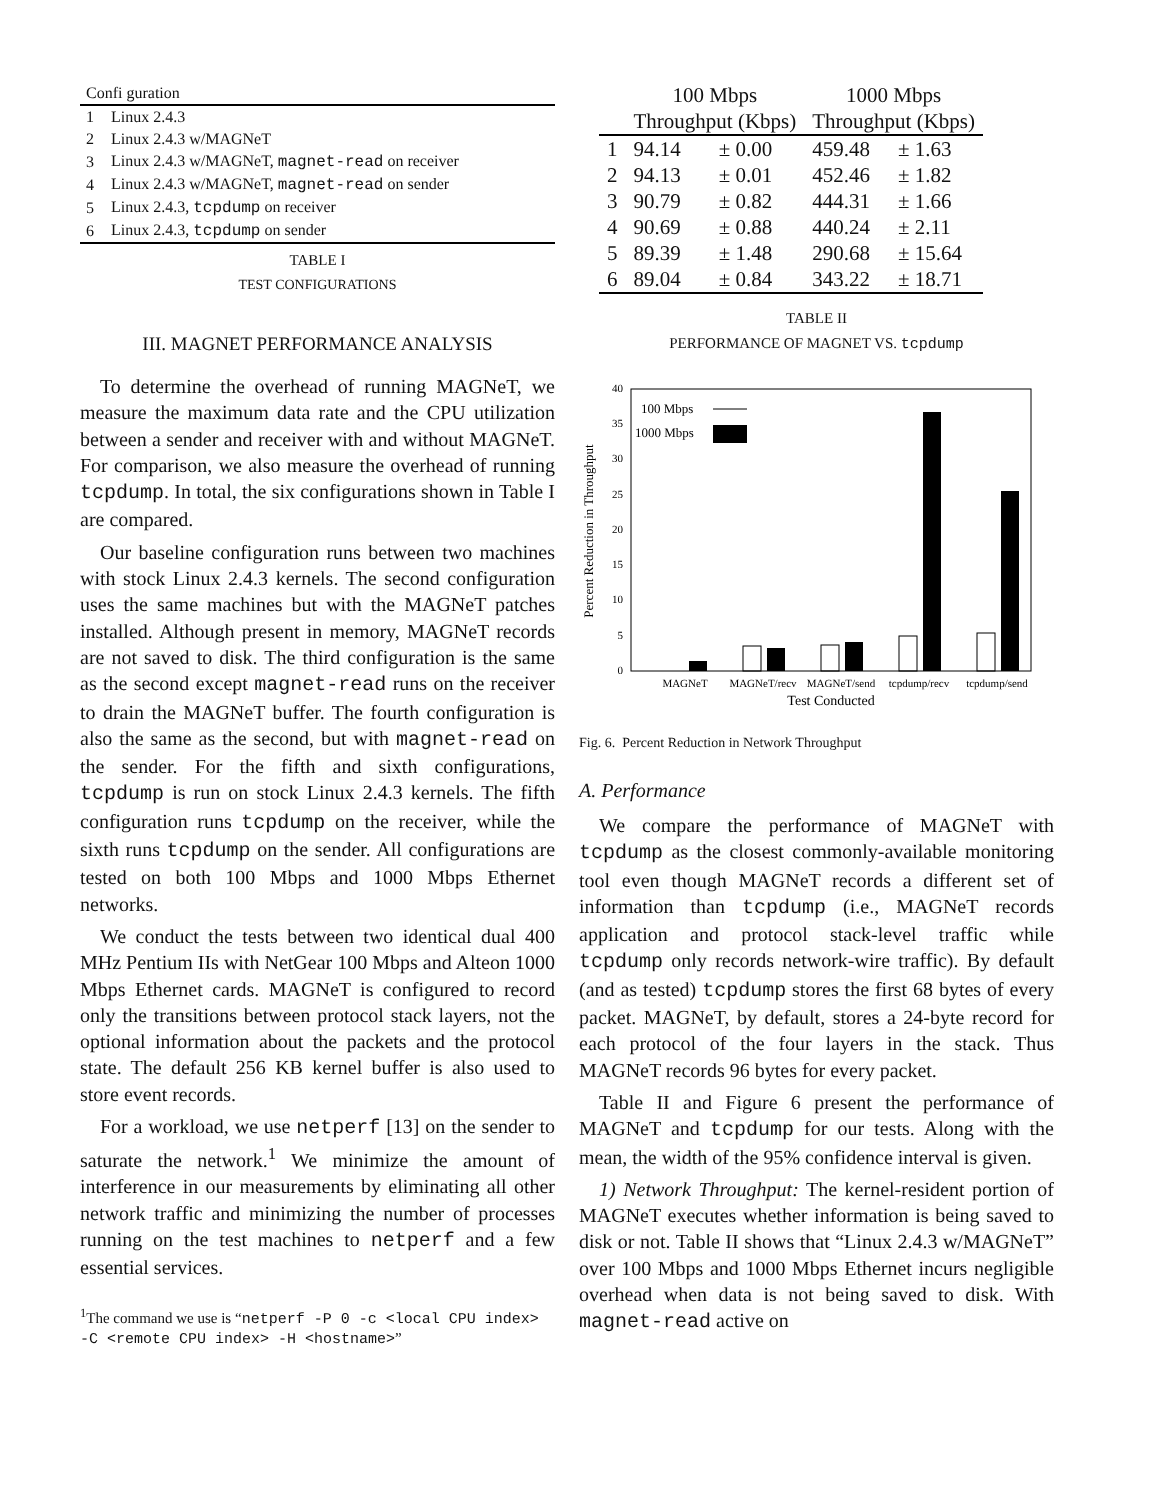| Confi guration | |
| 1 | Linux 2.4.3 |
| 2 | Linux 2.4.3 w/MAGNeT |
| 3 | Linux 2.4.3 w/MAGNeT, magnet-read on receiver |
| 4 | Linux 2.4.3 w/MAGNeT, magnet-read on sender |
| 5 | Linux 2.4.3, tcpdump on receiver |
| 6 | Linux 2.4.3, tcpdump on sender |
TABLE I
TEST CONFIGURATIONS
III. MAGNET PERFORMANCE ANALYSIS
To determine the overhead of running MAGNeT, we measure the maximum data rate and the CPU utilization between a sender and receiver with and without MAGNeT. For comparison, we also measure the overhead of running tcpdump. In total, the six configurations shown in Table I are compared.
Our baseline configuration runs between two machines with stock Linux 2.4.3 kernels. The second configuration uses the same machines but with the MAGNeT patches installed. Although present in memory, MAGNeT records are not saved to disk. The third configuration is the same as the second except magnet-read runs on the receiver to drain the MAGNeT buffer. The fourth configuration is also the same as the second, but with magnet-read on the sender. For the fifth and sixth configurations, tcpdump is run on stock Linux 2.4.3 kernels. The fifth configuration runs tcpdump on the receiver, while the sixth runs tcpdump on the sender. All configurations are tested on both 100 Mbps and 1000 Mbps Ethernet networks.
We conduct the tests between two identical dual 400 MHz Pentium IIs with NetGear 100 Mbps and Alteon 1000 Mbps Ethernet cards. MAGNeT is configured to record only the transitions between protocol stack layers, not the optional information about the packets and the protocol state. The default 256 KB kernel buffer is also used to store event records.
For a workload, we use netperf [13] on the sender to saturate the network.<sup>1</sup> We minimize the amount of interference in our measurements by eliminating all other network traffic and minimizing the number of processes running on the test machines to netperf and a few essential services.
<sup>1</sup> The command we use is “netperf -P 0 -c <local CPU index> -C <remote CPU index> -H <hostname>”
| | 100 Mbps | | 1000 Mbps | |
| --- | --- | --- | --- | --- |
| | Throughput (Kbps) | | Throughput (Kbps) | |
| 1 | 94.14 | ± 0.00 | 459.48 | ± 1.63 |
| 2 | 94.13 | ± 0.01 | 452.46 | ± 1.82 |
| 3 | 90.79 | ± 0.82 | 444.31 | ± 1.66 |
| 4 | 90.69 | ± 0.88 | 440.24 | ± 2.11 |
| 5 | 89.39 | ± 1.48 | 290.68 | ± 15.64 |
| 6 | 89.04 | ± 0.84 | 343.22 | ± 18.71 |
TABLE II
PERFORMANCE OF MAGNET VS. tcpdump
Percent Reduction in Throughput
0
5
10
15
20
25
30
35
40
100 Mbps
1000 Mbps
MAGNeT
MAGNeT/recv
MAGNeT/send
tcpdump/recv
tcpdump/send
Test Conducted
Fig. 6. Percent Reduction in Network Throughput
A. Performance
We compare the performance of MAGNeT with tcpdump as the closest commonly-available monitoring tool even though MAGNeT records a different set of information than tcpdump (i.e., MAGNeT records application and protocol stack-level traffic while tcpdump only records network-wire traffic). By default (and as tested) tcpdump stores the first 68 bytes of every packet. MAGNeT, by default, stores a 24-byte record for each protocol of the four layers in the stack. Thus MAGNeT records 96 bytes for every packet.
Table II and Figure 6 present the performance of MAGNeT and tcpdump for our tests. Along with the mean, the width of the 95% confidence interval is given.
1) Network Throughput: The kernel-resident portion of MAGNeT executes whether information is being saved to disk or not. Table II shows that “Linux 2.4.3 w/MAGNeT” over 100 Mbps and 1000 Mbps Ethernet incurs negligible overhead when data is not being saved to disk. With magnet-read active on